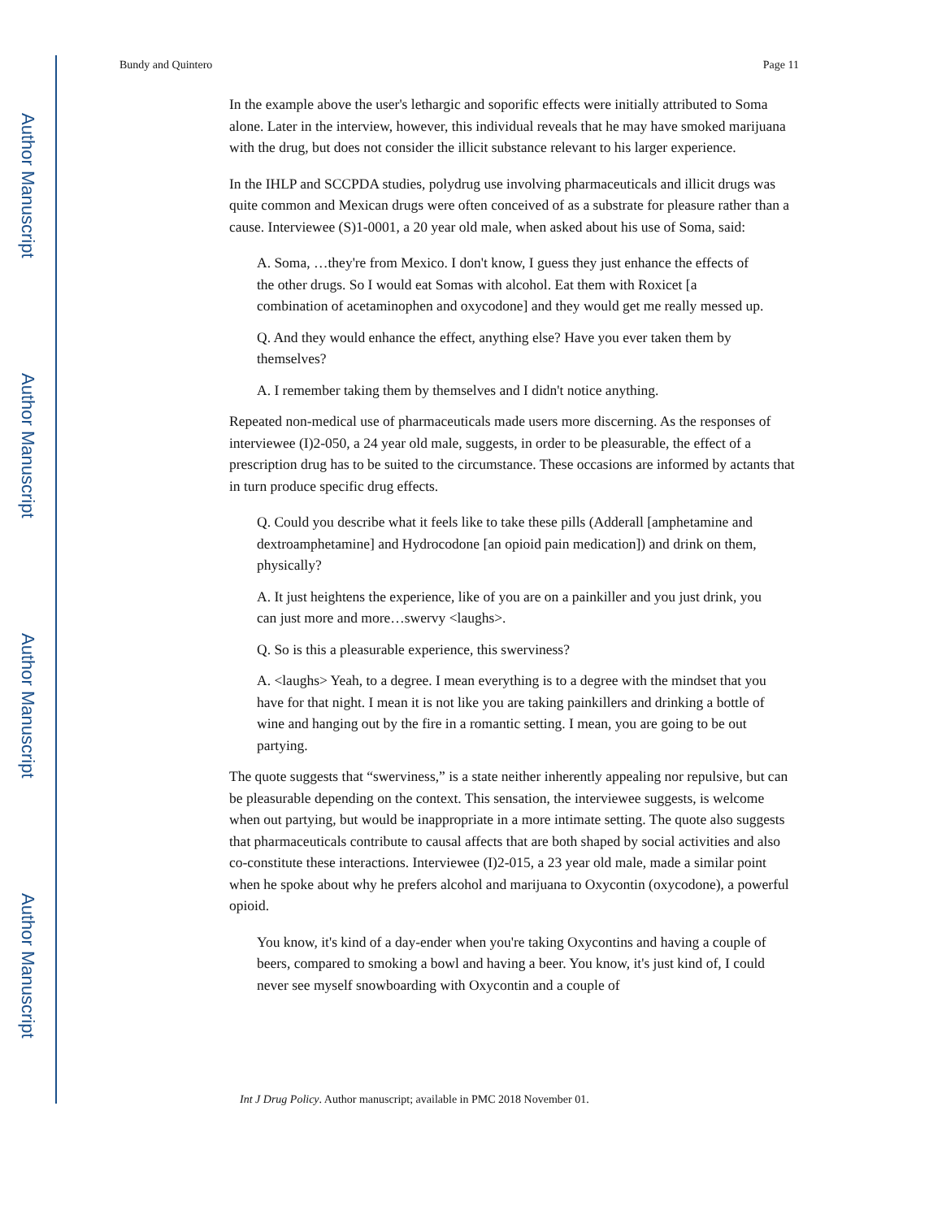Author Manuscript
Author Manuscript
Author Manuscript
Author Manuscript
Bundy and Quintero Page 11
In the example above the user's lethargic and soporific effects were initially attributed to Soma alone. Later in the interview, however, this individual reveals that he may have smoked marijuana with the drug, but does not consider the illicit substance relevant to his larger experience.
In the IHLP and SCCPDA studies, polydrug use involving pharmaceuticals and illicit drugs was quite common and Mexican drugs were often conceived of as a substrate for pleasure rather than a cause. Interviewee (S)1-0001, a 20 year old male, when asked about his use of Soma, said:
A. Soma, …they're from Mexico. I don't know, I guess they just enhance the effects of the other drugs. So I would eat Somas with alcohol. Eat them with Roxicet [a combination of acetaminophen and oxycodone] and they would get me really messed up.
Q. And they would enhance the effect, anything else? Have you ever taken them by themselves?
A. I remember taking them by themselves and I didn't notice anything.
Repeated non-medical use of pharmaceuticals made users more discerning. As the responses of interviewee (I)2-050, a 24 year old male, suggests, in order to be pleasurable, the effect of a prescription drug has to be suited to the circumstance. These occasions are informed by actants that in turn produce specific drug effects.
Q. Could you describe what it feels like to take these pills (Adderall [amphetamine and dextroamphetamine] and Hydrocodone [an opioid pain medication]) and drink on them, physically?
A. It just heightens the experience, like of you are on a painkiller and you just drink, you can just more and more…swervy <laughs>.
Q. So is this a pleasurable experience, this swerviness?
A. <laughs> Yeah, to a degree. I mean everything is to a degree with the mindset that you have for that night. I mean it is not like you are taking painkillers and drinking a bottle of wine and hanging out by the fire in a romantic setting. I mean, you are going to be out partying.
The quote suggests that “swerviness,” is a state neither inherently appealing nor repulsive, but can be pleasurable depending on the context. This sensation, the interviewee suggests, is welcome when out partying, but would be inappropriate in a more intimate setting. The quote also suggests that pharmaceuticals contribute to causal affects that are both shaped by social activities and also co-constitute these interactions. Interviewee (I)2-015, a 23 year old male, made a similar point when he spoke about why he prefers alcohol and marijuana to Oxycontin (oxycodone), a powerful opioid.
You know, it's kind of a day-ender when you're taking Oxycontins and having a couple of beers, compared to smoking a bowl and having a beer. You know, it's just kind of, I could never see myself snowboarding with Oxycontin and a couple of
Int J Drug Policy. Author manuscript; available in PMC 2018 November 01.